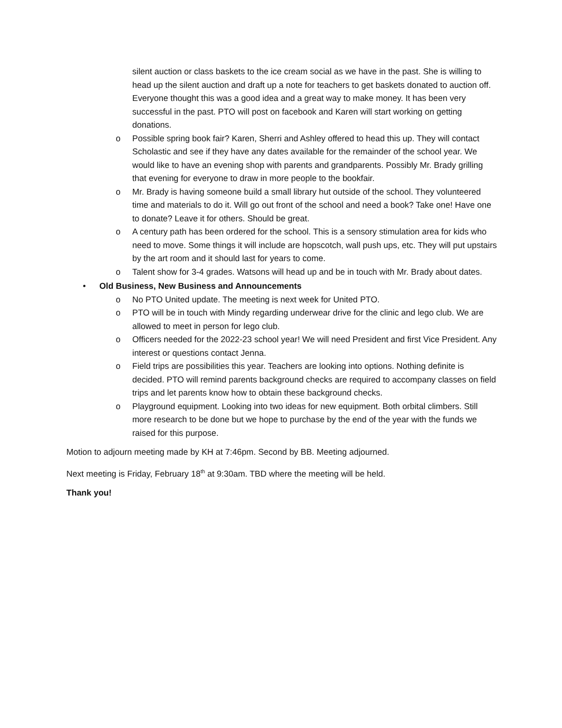silent auction or class baskets to the ice cream social as we have in the past. She is willing to head up the silent auction and draft up a note for teachers to get baskets donated to auction off. Everyone thought this was a good idea and a great way to make money. It has been very successful in the past. PTO will post on facebook and Karen will start working on getting donations.
o Possible spring book fair? Karen, Sherri and Ashley offered to head this up. They will contact Scholastic and see if they have any dates available for the remainder of the school year. We would like to have an evening shop with parents and grandparents. Possibly Mr. Brady grilling that evening for everyone to draw in more people to the bookfair.
o Mr. Brady is having someone build a small library hut outside of the school. They volunteered time and materials to do it. Will go out front of the school and need a book? Take one! Have one to donate? Leave it for others. Should be great.
o A century path has been ordered for the school. This is a sensory stimulation area for kids who need to move. Some things it will include are hopscotch, wall push ups, etc. They will put upstairs by the art room and it should last for years to come.
o Talent show for 3-4 grades. Watsons will head up and be in touch with Mr. Brady about dates.
• Old Business, New Business and Announcements
o No PTO United update. The meeting is next week for United PTO.
o PTO will be in touch with Mindy regarding underwear drive for the clinic and lego club. We are allowed to meet in person for lego club.
o Officers needed for the 2022-23 school year! We will need President and first Vice President. Any interest or questions contact Jenna.
o Field trips are possibilities this year. Teachers are looking into options. Nothing definite is decided. PTO will remind parents background checks are required to accompany classes on field trips and let parents know how to obtain these background checks.
o Playground equipment. Looking into two ideas for new equipment. Both orbital climbers. Still more research to be done but we hope to purchase by the end of the year with the funds we raised for this purpose.
Motion to adjourn meeting made by KH at 7:46pm. Second by BB. Meeting adjourned.
Next meeting is Friday, February 18<sup>th</sup> at 9:30am. TBD where the meeting will be held.
Thank you!